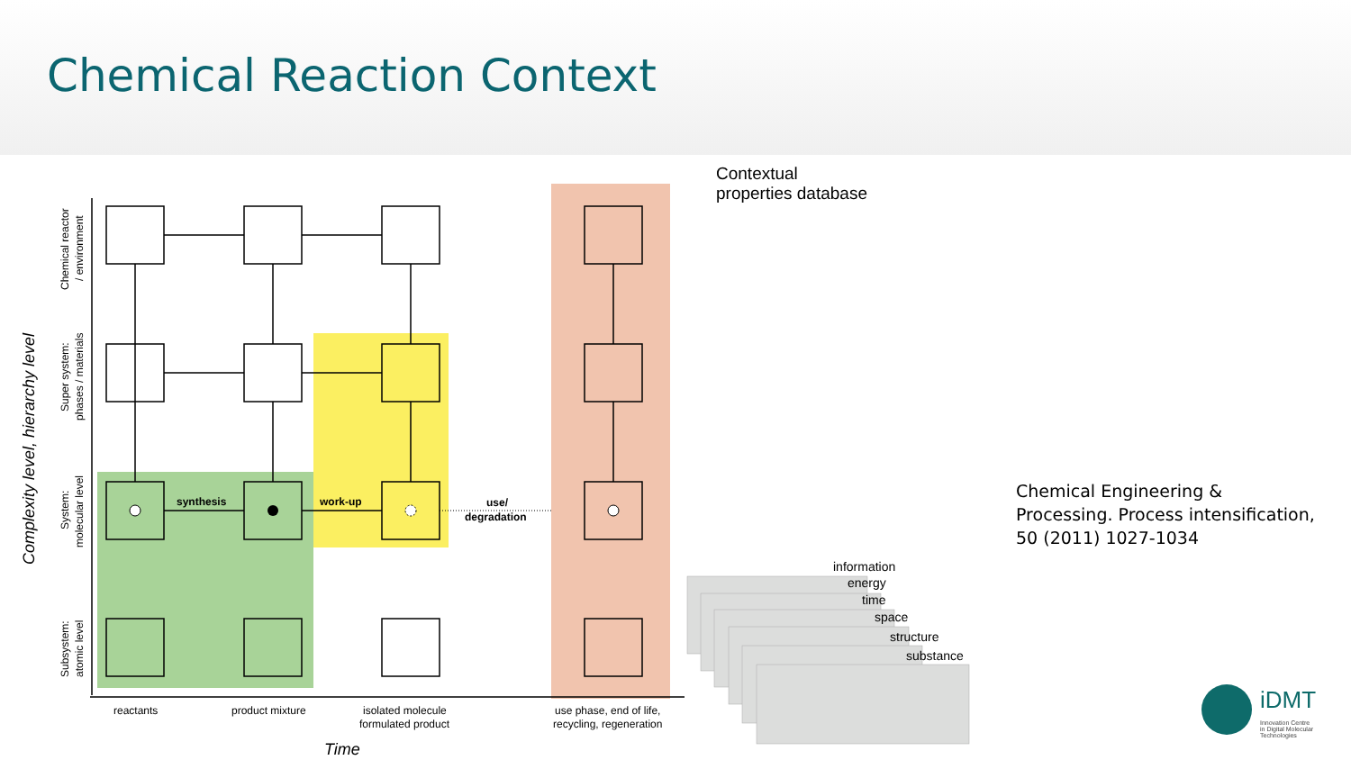Chemical Reaction Context
Contextual
properties database
synthesis
work-up
use/
degradation
reactants
product mixture
isolated molecule
formulated product
use phase, end of life,
recycling, regeneration
Time
Chemical reactor
/ environment
Super system:
phases / materials
System:
molecular level
Subsystem:
atomic level
Complexity level, hierarchy level
information
energy
time
space
structure
substance
iDMT
Innovation Centre
in Digital Molecular
Technologies
Chemical Engineering &
Processing. Process intensification,
50 (2011) 1027-1034